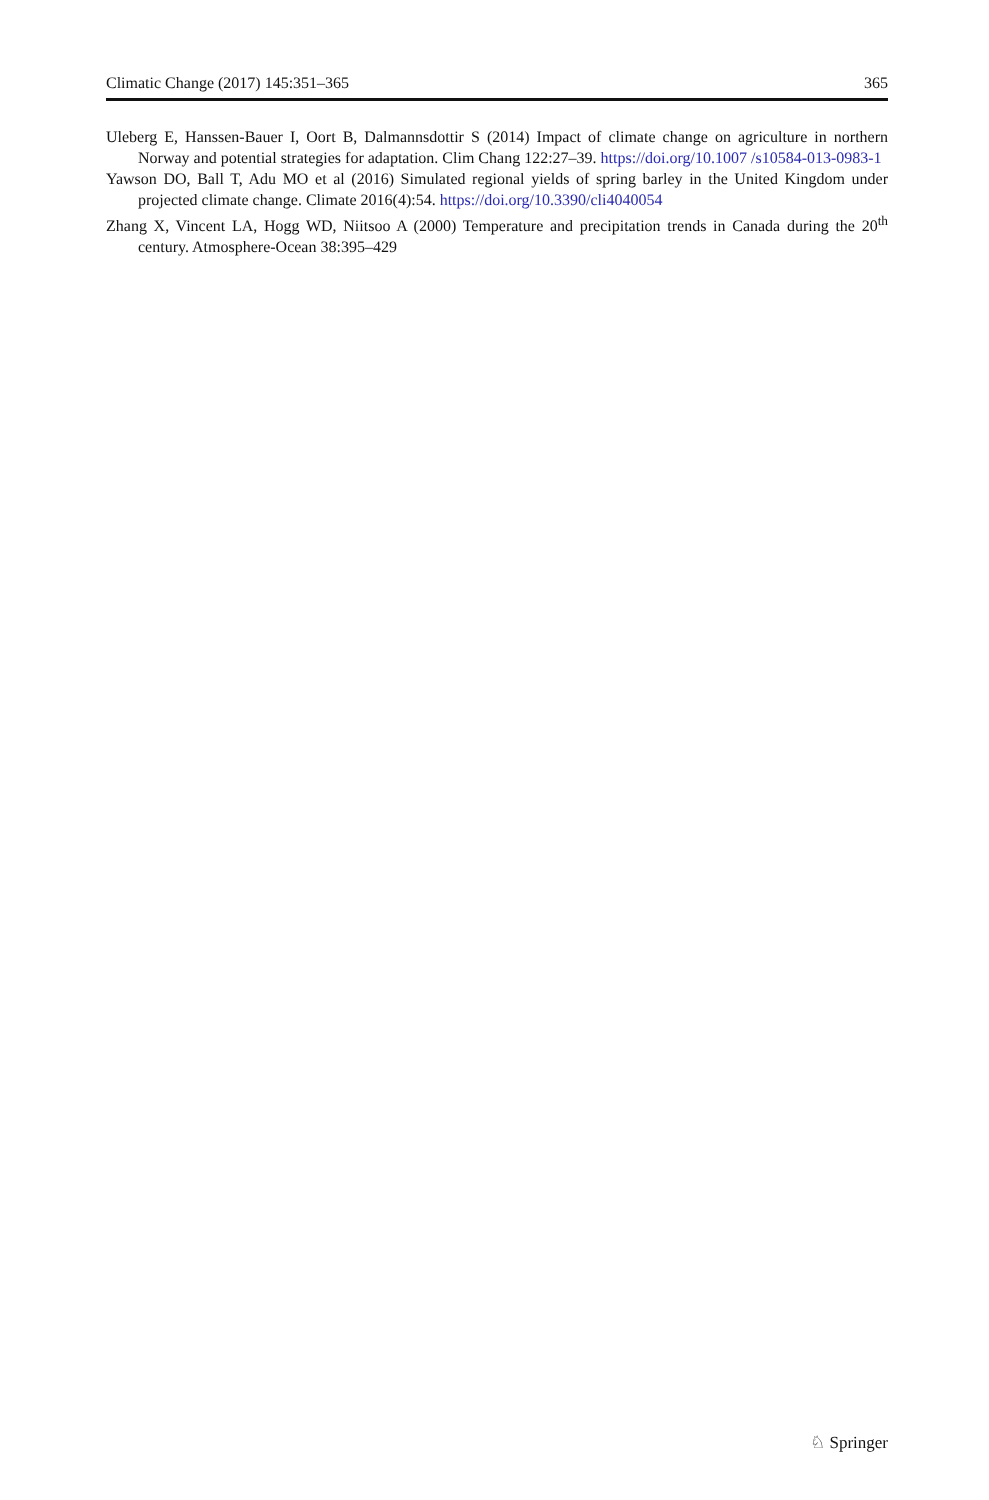Climatic Change (2017) 145:351–365 365
Uleberg E, Hanssen-Bauer I, Oort B, Dalmannsdottir S (2014) Impact of climate change on agriculture in northern Norway and potential strategies for adaptation. Clim Chang 122:27–39. https://doi.org/10.1007 /s10584-013-0983-1
Yawson DO, Ball T, Adu MO et al (2016) Simulated regional yields of spring barley in the United Kingdom under projected climate change. Climate 2016(4):54. https://doi.org/10.3390/cli4040054
Zhang X, Vincent LA, Hogg WD, Niitsoo A (2000) Temperature and precipitation trends in Canada during the 20<sup>th</sup> century. Atmosphere-Ocean 38:395–429
♘ Springer